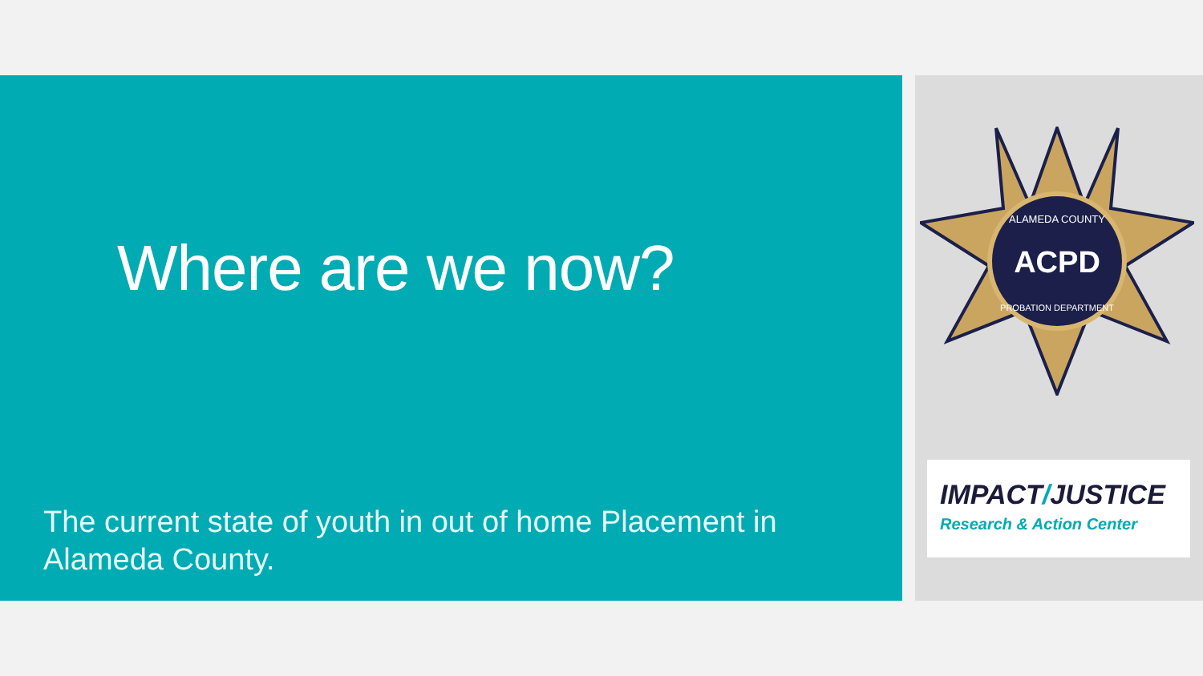Where are we now?
The current state of youth in out of home Placement in Alameda County.
ACPD
ALAMEDA COUNTY
PROBATION DEPARTMENT
IMPACT/JUSTICE
Research & Action Center